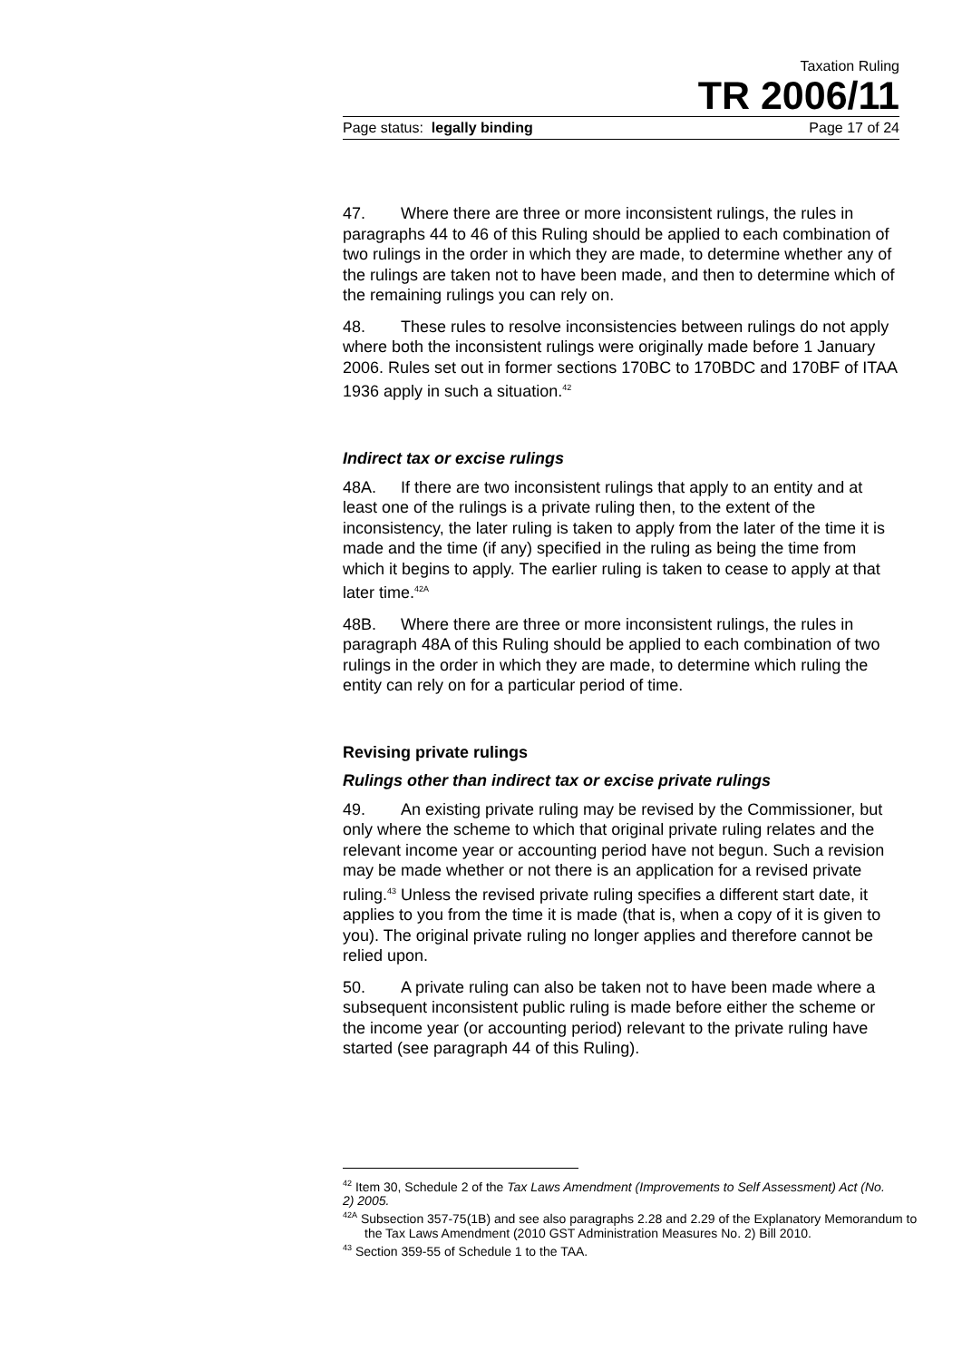Taxation Ruling
TR 2006/11
Page status: legally binding Page 17 of 24
47. Where there are three or more inconsistent rulings, the rules in paragraphs 44 to 46 of this Ruling should be applied to each combination of two rulings in the order in which they are made, to determine whether any of the rulings are taken not to have been made, and then to determine which of the remaining rulings you can rely on.
48. These rules to resolve inconsistencies between rulings do not apply where both the inconsistent rulings were originally made before 1 January 2006. Rules set out in former sections 170BC to 170BDC and 170BF of ITAA 1936 apply in such a situation.<sup>42</sup>
Indirect tax or excise rulings
48A. If there are two inconsistent rulings that apply to an entity and at least one of the rulings is a private ruling then, to the extent of the inconsistency, the later ruling is taken to apply from the later of the time it is made and the time (if any) specified in the ruling as being the time from which it begins to apply. The earlier ruling is taken to cease to apply at that later time.<sup>42A</sup>
48B. Where there are three or more inconsistent rulings, the rules in paragraph 48A of this Ruling should be applied to each combination of two rulings in the order in which they are made, to determine which ruling the entity can rely on for a particular period of time.
Revising private rulings
Rulings other than indirect tax or excise private rulings
49. An existing private ruling may be revised by the Commissioner, but only where the scheme to which that original private ruling relates and the relevant income year or accounting period have not begun. Such a revision may be made whether or not there is an application for a revised private ruling.<sup>43</sup> Unless the revised private ruling specifies a different start date, it applies to you from the time it is made (that is, when a copy of it is given to you). The original private ruling no longer applies and therefore cannot be relied upon.
50. A private ruling can also be taken not to have been made where a subsequent inconsistent public ruling is made before either the scheme or the income year (or accounting period) relevant to the private ruling have started (see paragraph 44 of this Ruling).
<sup>42</sup> Item 30, Schedule 2 of the Tax Laws Amendment (Improvements to Self Assessment) Act (No. 2) 2005.
<sup>42A</sup> Subsection 357-75(1B) and see also paragraphs 2.28 and 2.29 of the Explanatory Memorandum to the Tax Laws Amendment (2010 GST Administration Measures No. 2) Bill 2010.
<sup>43</sup> Section 359-55 of Schedule 1 to the TAA.